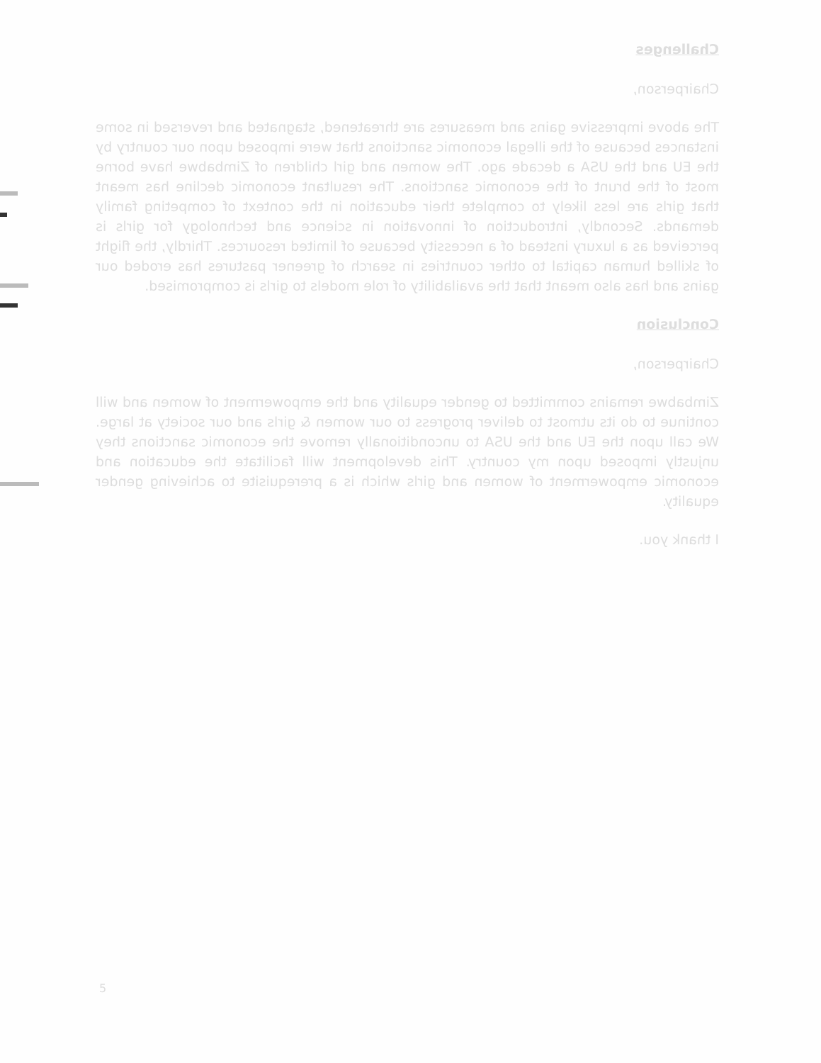Challenges
Chairperson,
The above impressive gains and measures are threatened, stagnated and reversed in some instances because of the illegal economic sanctions that were imposed upon our country by the EU and the USA a decade ago. The women and girl children of Zimbabwe have borne most of the brunt of the economic sanctions. The resultant economic decline has meant that girls are less likely to complete their education in the context of competing family demands. Secondly, introduction of innovation in science and technology for girls is perceived as a luxury instead of a necessity because of limited resources. Thirdly, the flight of skilled human capital to other countries in search of greener pastures has eroded our gains and has also meant that the availability of role models to girls is compromised.
Conclusion
Chairperson,
Zimbabwe remains committed to gender equality and the empowerment of women and will continue to do its utmost to deliver progress to our women & girls and our society at large. We call upon the EU and the USA to unconditionally remove the economic sanctions they unjustly imposed upon my country. This development will facilitate the education and economic empowerment of women and girls which is a prerequisite to achieving gender equality.
I thank you.
5